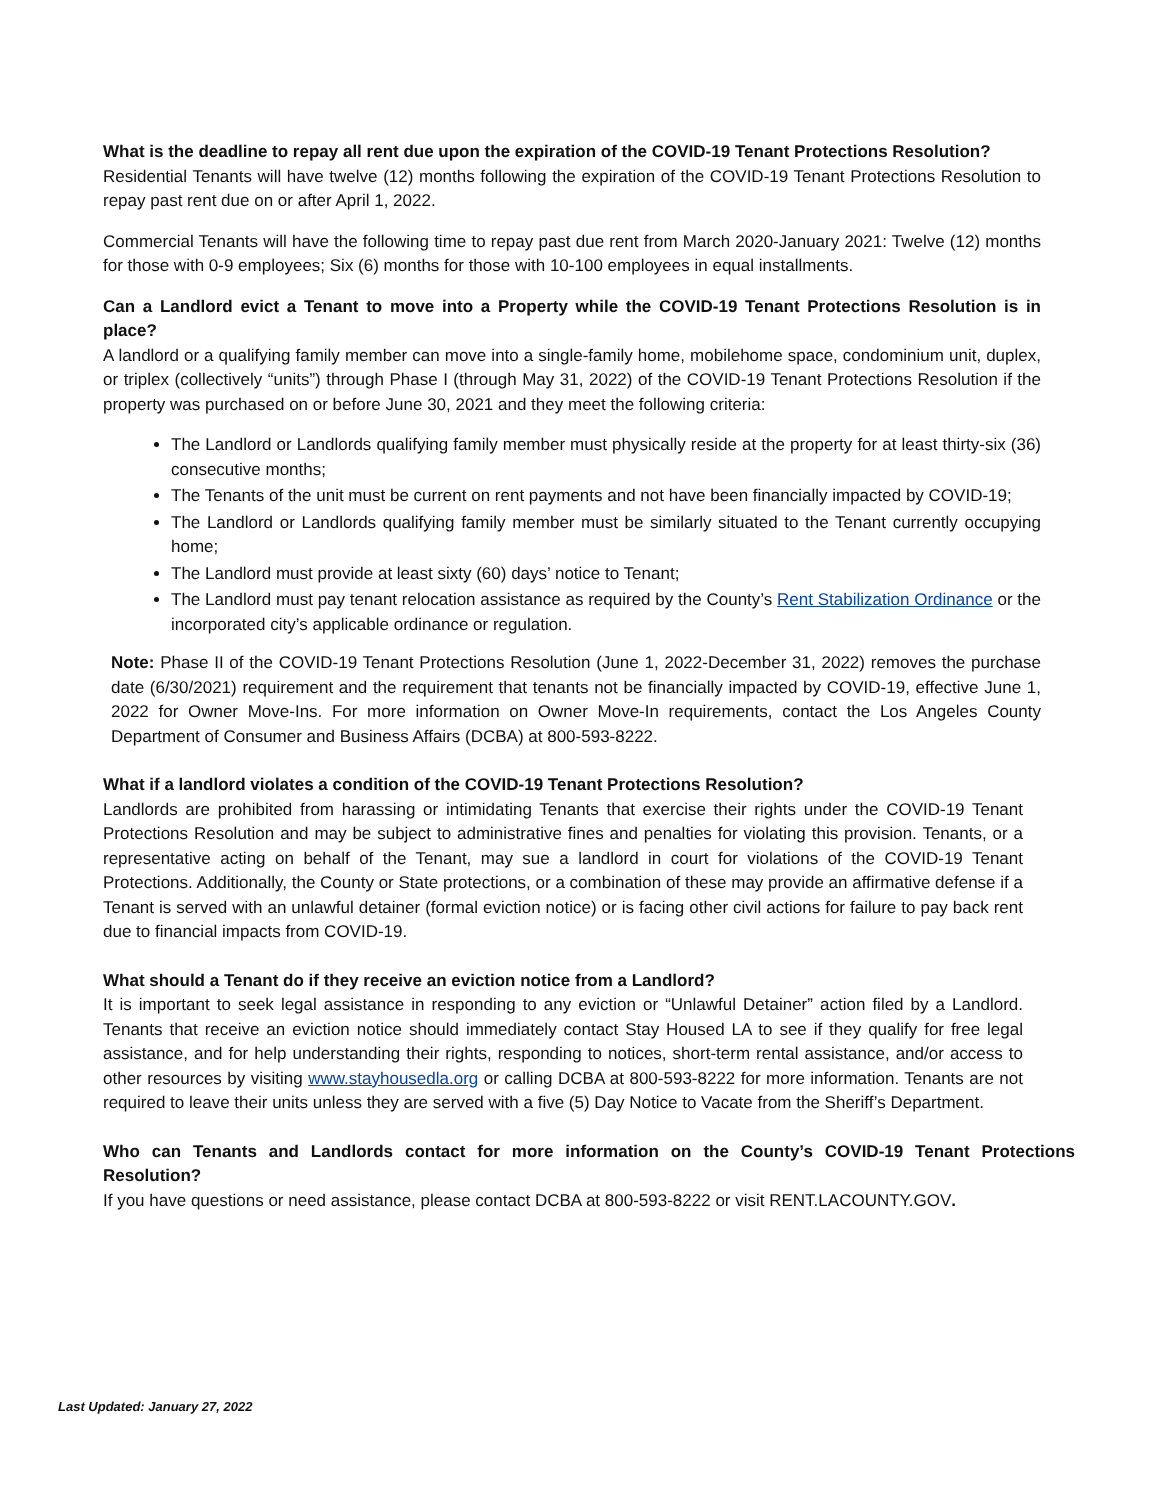What is the deadline to repay all rent due upon the expiration of the COVID-19 Tenant Protections Resolution?
Residential Tenants will have twelve (12) months following the expiration of the COVID-19 Tenant Protections Resolution to repay past rent due on or after April 1, 2022.
Commercial Tenants will have the following time to repay past due rent from March 2020-January 2021: Twelve (12) months for those with 0-9 employees; Six (6) months for those with 10-100 employees in equal installments.
Can a Landlord evict a Tenant to move into a Property while the COVID-19 Tenant Protections Resolution is in place?
A landlord or a qualifying family member can move into a single-family home, mobilehome space, condominium unit, duplex, or triplex (collectively “units”) through Phase I (through May 31, 2022) of the COVID-19 Tenant Protections Resolution if the property was purchased on or before June 30, 2021 and they meet the following criteria:
The Landlord or Landlords qualifying family member must physically reside at the property for at least thirty-six (36) consecutive months;
The Tenants of the unit must be current on rent payments and not have been financially impacted by COVID-19;
The Landlord or Landlords qualifying family member must be similarly situated to the Tenant currently occupying home;
The Landlord must provide at least sixty (60) days’ notice to Tenant;
The Landlord must pay tenant relocation assistance as required by the County’s Rent Stabilization Ordinance or the incorporated city’s applicable ordinance or regulation.
Note: Phase II of the COVID-19 Tenant Protections Resolution (June 1, 2022-December 31, 2022) removes the purchase date (6/30/2021) requirement and the requirement that tenants not be financially impacted by COVID-19, effective June 1, 2022 for Owner Move-Ins. For more information on Owner Move-In requirements, contact the Los Angeles County Department of Consumer and Business Affairs (DCBA) at 800-593-8222.
What if a landlord violates a condition of the COVID-19 Tenant Protections Resolution?
Landlords are prohibited from harassing or intimidating Tenants that exercise their rights under the COVID-19 Tenant Protections Resolution and may be subject to administrative fines and penalties for violating this provision. Tenants, or a representative acting on behalf of the Tenant, may sue a landlord in court for violations of the COVID-19 Tenant Protections. Additionally, the County or State protections, or a combination of these may provide an affirmative defense if a Tenant is served with an unlawful detainer (formal eviction notice) or is facing other civil actions for failure to pay back rent due to financial impacts from COVID-19.
What should a Tenant do if they receive an eviction notice from a Landlord?
It is important to seek legal assistance in responding to any eviction or “Unlawful Detainer” action filed by a Landlord. Tenants that receive an eviction notice should immediately contact Stay Housed LA to see if they qualify for free legal assistance, and for help understanding their rights, responding to notices, short-term rental assistance, and/or access to other resources by visiting www.stayhousedla.org or calling DCBA at 800-593-8222 for more information. Tenants are not required to leave their units unless they are served with a five (5) Day Notice to Vacate from the Sheriff’s Department.
Who can Tenants and Landlords contact for more information on the County’s COVID-19 Tenant Protections Resolution?
If you have questions or need assistance, please contact DCBA at 800-593-8222 or visit RENT.LACOUNTY.GOV.
Last Updated: January 27, 2022